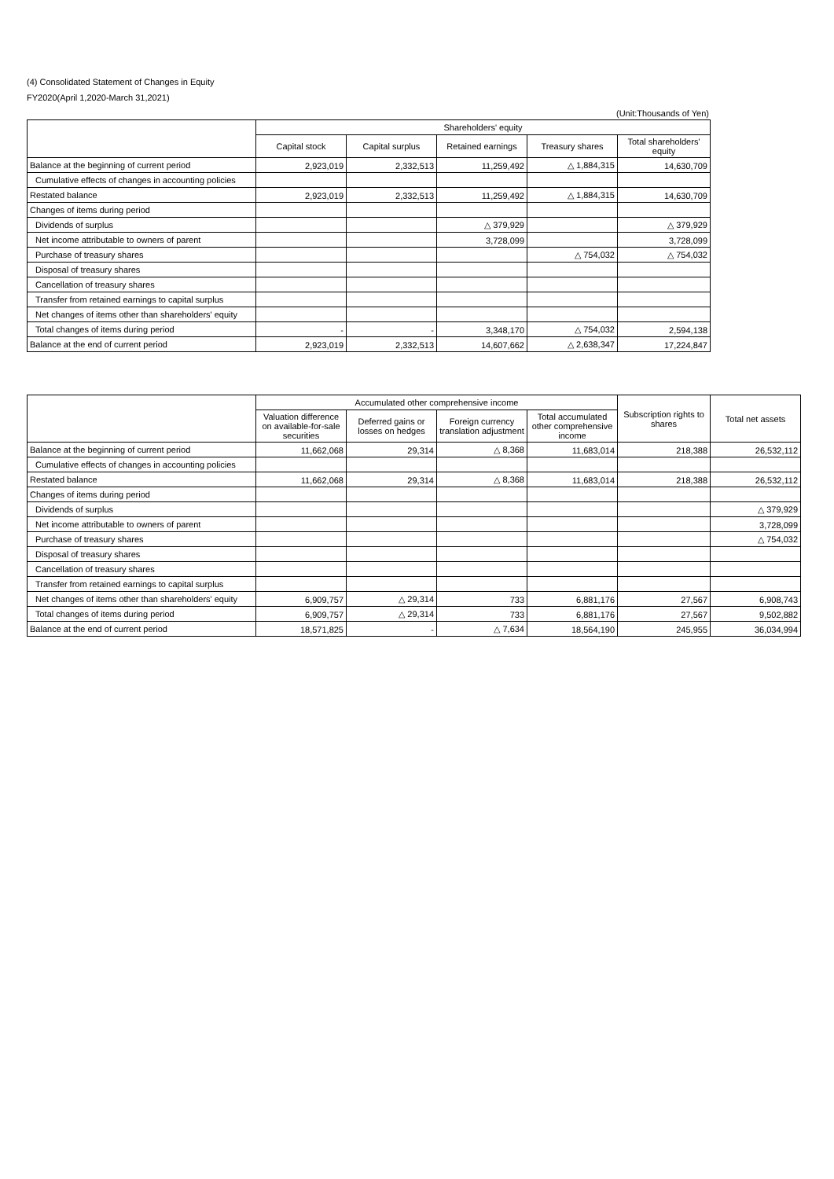(4) Consolidated Statement of Changes in Equity
FY2020(April 1,2020-March 31,2021)
(Unit:Thousands of Yen)
| | Shareholders' equity | | | | |
| --- | --- | --- | --- | --- | --- |
| | Capital stock | Capital surplus | Retained earnings | Treasury shares | Total shareholders' equity |
| Balance at the beginning of current period | 2,923,019 | 2,332,513 | 11,259,492 | △ 1,884,315 | 14,630,709 |
| Cumulative effects of changes in accounting policies | | | | | |
| Restated balance | 2,923,019 | 2,332,513 | 11,259,492 | △ 1,884,315 | 14,630,709 |
| Changes of items during period | | | | | |
| Dividends of surplus | | | △ 379,929 | | △ 379,929 |
| Net income attributable to owners of parent | | | 3,728,099 | | 3,728,099 |
| Purchase of treasury shares | | | | △ 754,032 | △ 754,032 |
| Disposal of treasury shares | | | | | |
| Cancellation of treasury shares | | | | | |
| Transfer from retained earnings to capital surplus | | | | | |
| Net changes of items other than shareholders' equity | | | | | |
| Total changes of items during period | - | - | 3,348,170 | △ 754,032 | 2,594,138 |
| Balance at the end of current period | 2,923,019 | 2,332,513 | 14,607,662 | △ 2,638,347 | 17,224,847 |
| | Accumulated other comprehensive income | | | | Subscription rights to shares | Total net assets |
| --- | --- | --- | --- | --- | --- | --- |
| | Valuation difference on available-for-sale securities | Deferred gains or losses on hedges | Foreign currency translation adjustment | Total accumulated other comprehensive income | | |
| Balance at the beginning of current period | 11,662,068 | 29,314 | △ 8,368 | 11,683,014 | 218,388 | 26,532,112 |
| Cumulative effects of changes in accounting policies | | | | | | |
| Restated balance | 11,662,068 | 29,314 | △ 8,368 | 11,683,014 | 218,388 | 26,532,112 |
| Changes of items during period | | | | | | |
| Dividends of surplus | | | | | | △ 379,929 |
| Net income attributable to owners of parent | | | | | | 3,728,099 |
| Purchase of treasury shares | | | | | | △ 754,032 |
| Disposal of treasury shares | | | | | | |
| Cancellation of treasury shares | | | | | | |
| Transfer from retained earnings to capital surplus | | | | | | |
| Net changes of items other than shareholders' equity | 6,909,757 | △ 29,314 | 733 | 6,881,176 | 27,567 | 6,908,743 |
| Total changes of items during period | 6,909,757 | △ 29,314 | 733 | 6,881,176 | 27,567 | 9,502,882 |
| Balance at the end of current period | 18,571,825 | - | △ 7,634 | 18,564,190 | 245,955 | 36,034,994 |